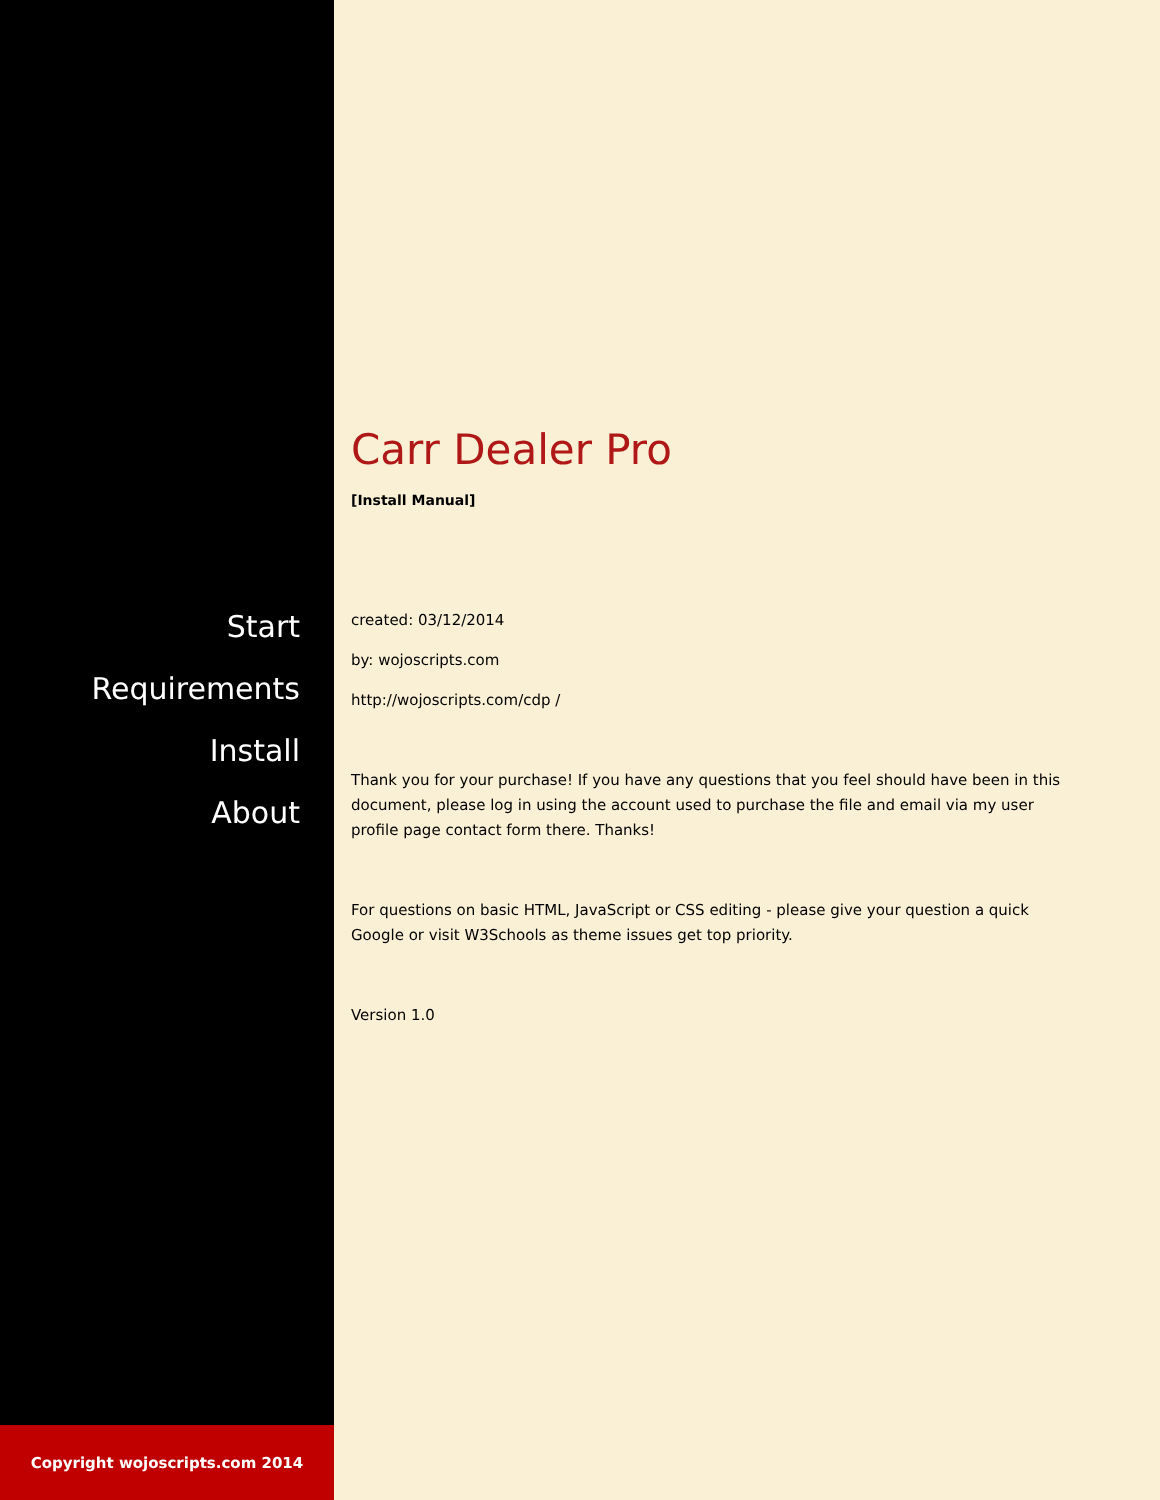Start
Requirements
Install
About
Copyright wojoscripts.com 2014
Carr Dealer Pro
[Install Manual]
created: 03/12/2014
by: wojoscripts.com
http://wojoscripts.com/cdp /
Thank you for your purchase! If you have any questions that you feel should have been in this document, please log in using the account used to purchase the file and email via my user profile page contact form there. Thanks!
For questions on basic HTML, JavaScript or CSS editing - please give your question a quick Google or visit W3Schools as theme issues get top priority.
Version 1.0